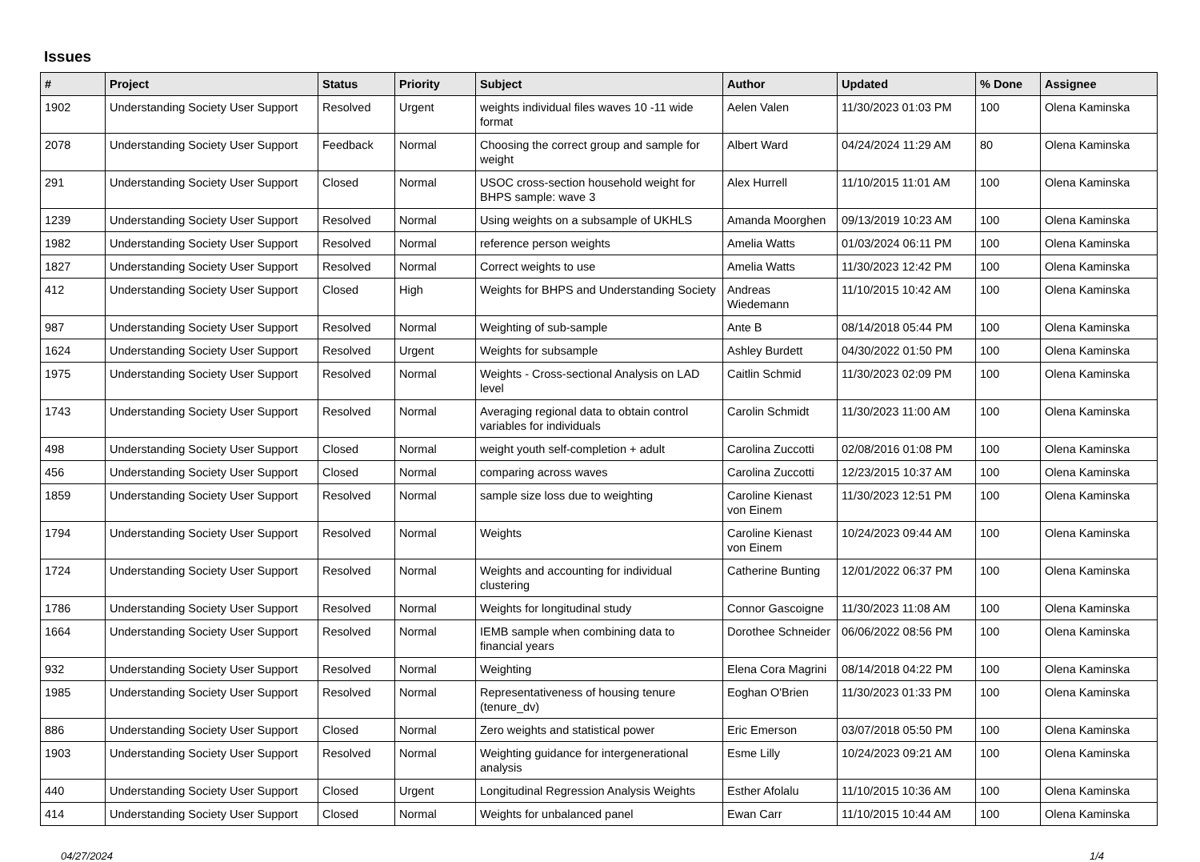Issues
| # | Project | Status | Priority | Subject | Author | Updated | % Done | Assignee |
| --- | --- | --- | --- | --- | --- | --- | --- | --- |
| 1902 | Understanding Society User Support | Resolved | Urgent | weights individual files waves 10 -11 wide format | Aelen Valen | 11/30/2023 01:03 PM | 100 | Olena Kaminska |
| 2078 | Understanding Society User Support | Feedback | Normal | Choosing the correct group and sample for weight | Albert Ward | 04/24/2024 11:29 AM | 80 | Olena Kaminska |
| 291 | Understanding Society User Support | Closed | Normal | USOC cross-section household weight for BHPS sample: wave 3 | Alex Hurrell | 11/10/2015 11:01 AM | 100 | Olena Kaminska |
| 1239 | Understanding Society User Support | Resolved | Normal | Using weights on a subsample of UKHLS | Amanda Moorghen | 09/13/2019 10:23 AM | 100 | Olena Kaminska |
| 1982 | Understanding Society User Support | Resolved | Normal | reference person weights | Amelia Watts | 01/03/2024 06:11 PM | 100 | Olena Kaminska |
| 1827 | Understanding Society User Support | Resolved | Normal | Correct weights to use | Amelia Watts | 11/30/2023 12:42 PM | 100 | Olena Kaminska |
| 412 | Understanding Society User Support | Closed | High | Weights for BHPS and Understanding Society | Andreas Wiedemann | 11/10/2015 10:42 AM | 100 | Olena Kaminska |
| 987 | Understanding Society User Support | Resolved | Normal | Weighting of sub-sample | Ante B | 08/14/2018 05:44 PM | 100 | Olena Kaminska |
| 1624 | Understanding Society User Support | Resolved | Urgent | Weights for subsample | Ashley Burdett | 04/30/2022 01:50 PM | 100 | Olena Kaminska |
| 1975 | Understanding Society User Support | Resolved | Normal | Weights - Cross-sectional Analysis on LAD level | Caitlin Schmid | 11/30/2023 02:09 PM | 100 | Olena Kaminska |
| 1743 | Understanding Society User Support | Resolved | Normal | Averaging regional data to obtain control variables for individuals | Carolin Schmidt | 11/30/2023 11:00 AM | 100 | Olena Kaminska |
| 498 | Understanding Society User Support | Closed | Normal | weight youth self-completion + adult | Carolina Zuccotti | 02/08/2016 01:08 PM | 100 | Olena Kaminska |
| 456 | Understanding Society User Support | Closed | Normal | comparing across waves | Carolina Zuccotti | 12/23/2015 10:37 AM | 100 | Olena Kaminska |
| 1859 | Understanding Society User Support | Resolved | Normal | sample size loss due to weighting | Caroline Kienast von Einem | 11/30/2023 12:51 PM | 100 | Olena Kaminska |
| 1794 | Understanding Society User Support | Resolved | Normal | Weights | Caroline Kienast von Einem | 10/24/2023 09:44 AM | 100 | Olena Kaminska |
| 1724 | Understanding Society User Support | Resolved | Normal | Weights and accounting for individual clustering | Catherine Bunting | 12/01/2022 06:37 PM | 100 | Olena Kaminska |
| 1786 | Understanding Society User Support | Resolved | Normal | Weights for longitudinal study | Connor Gascoigne | 11/30/2023 11:08 AM | 100 | Olena Kaminska |
| 1664 | Understanding Society User Support | Resolved | Normal | IEMB sample when combining data to financial years | Dorothee Schneider | 06/06/2022 08:56 PM | 100 | Olena Kaminska |
| 932 | Understanding Society User Support | Resolved | Normal | Weighting | Elena Cora Magrini | 08/14/2018 04:22 PM | 100 | Olena Kaminska |
| 1985 | Understanding Society User Support | Resolved | Normal | Representativeness of housing tenure (tenure_dv) | Eoghan O'Brien | 11/30/2023 01:33 PM | 100 | Olena Kaminska |
| 886 | Understanding Society User Support | Closed | Normal | Zero weights and statistical power | Eric Emerson | 03/07/2018 05:50 PM | 100 | Olena Kaminska |
| 1903 | Understanding Society User Support | Resolved | Normal | Weighting guidance for intergenerational analysis | Esme Lilly | 10/24/2023 09:21 AM | 100 | Olena Kaminska |
| 440 | Understanding Society User Support | Closed | Urgent | Longitudinal Regression Analysis Weights | Esther Afolalu | 11/10/2015 10:36 AM | 100 | Olena Kaminska |
| 414 | Understanding Society User Support | Closed | Normal | Weights for unbalanced panel | Ewan Carr | 11/10/2015 10:44 AM | 100 | Olena Kaminska |
04/27/2024 1/4